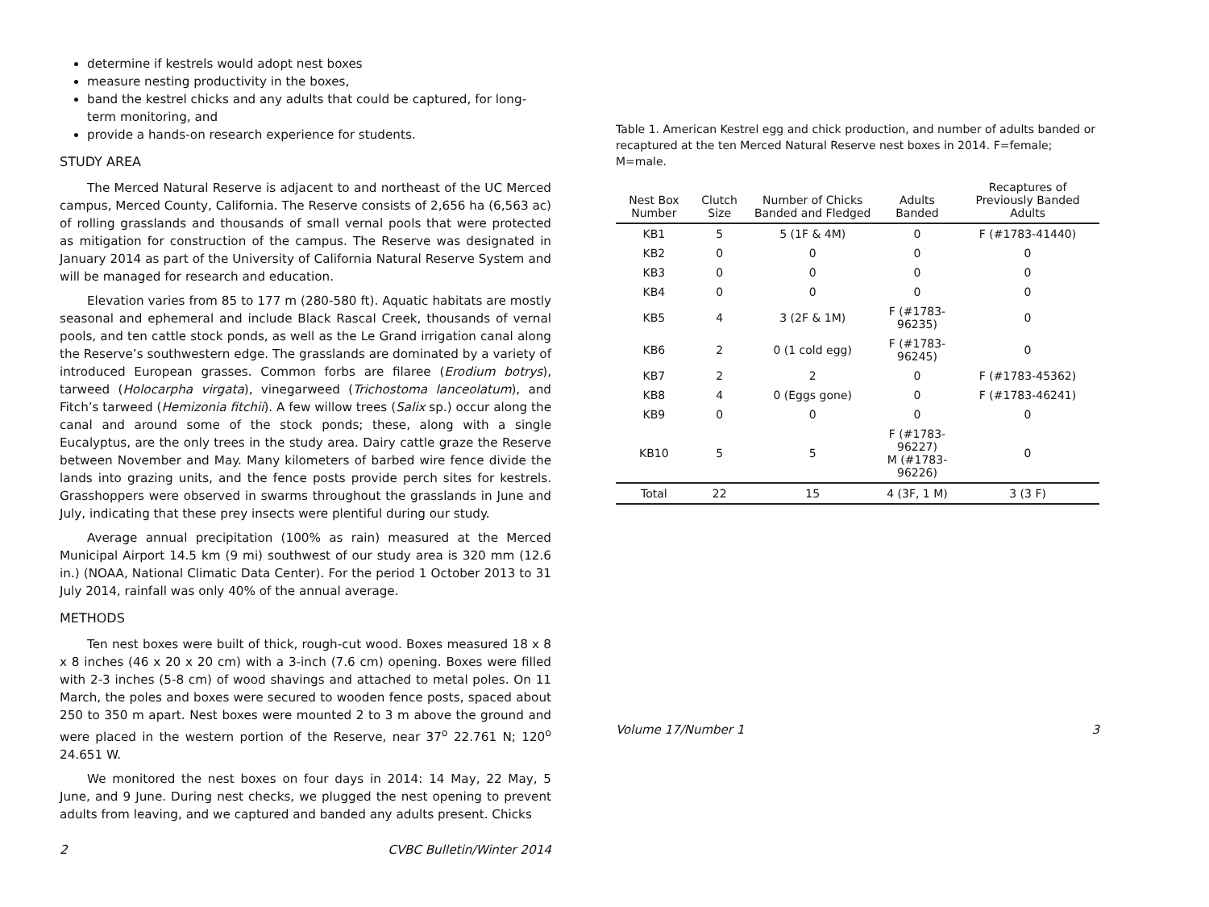determine if kestrels would adopt nest boxes
measure nesting productivity in the boxes,
band the kestrel chicks and any adults that could be captured, for long-term monitoring, and
provide a hands-on research experience for students.
STUDY AREA
The Merced Natural Reserve is adjacent to and northeast of the UC Merced campus, Merced County, California. The Reserve consists of 2,656 ha (6,563 ac) of rolling grasslands and thousands of small vernal pools that were protected as mitigation for construction of the campus. The Reserve was designated in January 2014 as part of the University of California Natural Reserve System and will be managed for research and education.
Elevation varies from 85 to 177 m (280-580 ft). Aquatic habitats are mostly seasonal and ephemeral and include Black Rascal Creek, thousands of vernal pools, and ten cattle stock ponds, as well as the Le Grand irrigation canal along the Reserve’s southwestern edge. The grasslands are dominated by a variety of introduced European grasses. Common forbs are filaree (Erodium botrys), tarweed (Holocarpha virgata), vinegarweed (Trichostoma lanceolatum), and Fitch’s tarweed (Hemizonia fitchii). A few willow trees (Salix sp.) occur along the canal and around some of the stock ponds; these, along with a single Eucalyptus, are the only trees in the study area. Dairy cattle graze the Reserve between November and May. Many kilometers of barbed wire fence divide the lands into grazing units, and the fence posts provide perch sites for kestrels. Grasshoppers were observed in swarms throughout the grasslands in June and July, indicating that these prey insects were plentiful during our study.
Average annual precipitation (100% as rain) measured at the Merced Municipal Airport 14.5 km (9 mi) southwest of our study area is 320 mm (12.6 in.) (NOAA, National Climatic Data Center). For the period 1 October 2013 to 31 July 2014, rainfall was only 40% of the annual average.
METHODS
Ten nest boxes were built of thick, rough-cut wood. Boxes measured 18 x 8 x 8 inches (46 x 20 x 20 cm) with a 3-inch (7.6 cm) opening. Boxes were filled with 2-3 inches (5-8 cm) of wood shavings and attached to metal poles. On 11 March, the poles and boxes were secured to wooden fence posts, spaced about 250 to 350 m apart. Nest boxes were mounted 2 to 3 m above the ground and were placed in the western portion of the Reserve, near 37<sup>o</sup> 22.761 N; 120<sup>o</sup> 24.651 W.
We monitored the nest boxes on four days in 2014: 14 May, 22 May, 5 June, and 9 June. During nest checks, we plugged the nest opening to prevent adults from leaving, and we captured and banded any adults present. Chicks
2 CVBC Bulletin/Winter 2014
Table 1. American Kestrel egg and chick production, and number of adults banded or recaptured at the ten Merced Natural Reserve nest boxes in 2014. F=female; M=male.
| Nest Box Number | Clutch Size | Number of Chicks Banded and Fledged | Adults Banded | Recaptures of Previously Banded Adults |
| --- | --- | --- | --- | --- |
| KB1 | 5 | 5 (1F & 4M) | 0 | F (#1783-41440) |
| KB2 | 0 | 0 | 0 | 0 |
| KB3 | 0 | 0 | 0 | 0 |
| KB4 | 0 | 0 | 0 | 0 |
| KB5 | 4 | 3 (2F & 1M) | F (#1783-96235) | 0 |
| KB6 | 2 | 0 (1 cold egg) | F (#1783-96245) | 0 |
| KB7 | 2 | 2 | 0 | F (#1783-45362) |
| KB8 | 4 | 0 (Eggs gone) | 0 | F (#1783-46241) |
| KB9 | 0 | 0 | 0 | 0 |
| KB10 | 5 | 5 | F (#1783-96227) M (#1783-96226) | 0 |
| Total | 22 | 15 | 4 (3F, 1 M) | 3 (3 F) |
Volume 17/Number 1 3